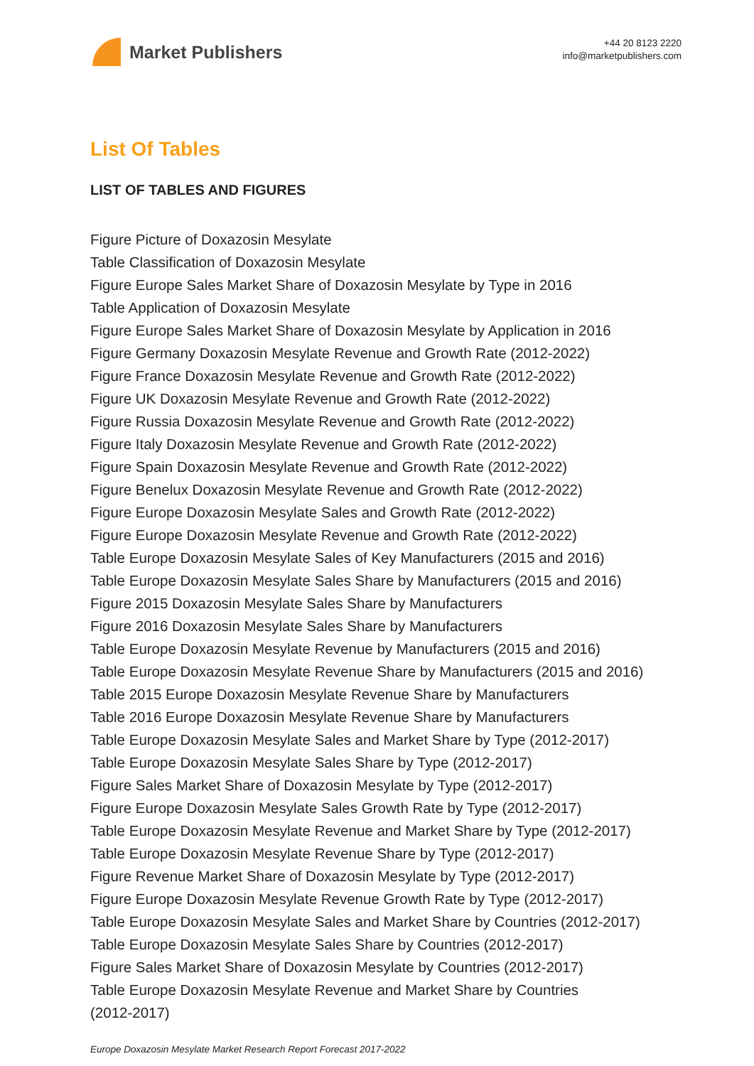Market Publishers
+44 20 8123 2220
info@marketpublishers.com
List Of Tables
LIST OF TABLES AND FIGURES
Figure Picture of Doxazosin Mesylate
Table Classification of Doxazosin Mesylate
Figure Europe Sales Market Share of Doxazosin Mesylate by Type in 2016
Table Application of Doxazosin Mesylate
Figure Europe Sales Market Share of Doxazosin Mesylate by Application in 2016
Figure Germany Doxazosin Mesylate Revenue and Growth Rate (2012-2022)
Figure France Doxazosin Mesylate Revenue and Growth Rate (2012-2022)
Figure UK Doxazosin Mesylate Revenue and Growth Rate (2012-2022)
Figure Russia Doxazosin Mesylate Revenue and Growth Rate (2012-2022)
Figure Italy Doxazosin Mesylate Revenue and Growth Rate (2012-2022)
Figure Spain Doxazosin Mesylate Revenue and Growth Rate (2012-2022)
Figure Benelux Doxazosin Mesylate Revenue and Growth Rate (2012-2022)
Figure Europe Doxazosin Mesylate Sales and Growth Rate (2012-2022)
Figure Europe Doxazosin Mesylate Revenue and Growth Rate (2012-2022)
Table Europe Doxazosin Mesylate Sales of Key Manufacturers (2015 and 2016)
Table Europe Doxazosin Mesylate Sales Share by Manufacturers (2015 and 2016)
Figure 2015 Doxazosin Mesylate Sales Share by Manufacturers
Figure 2016 Doxazosin Mesylate Sales Share by Manufacturers
Table Europe Doxazosin Mesylate Revenue by Manufacturers (2015 and 2016)
Table Europe Doxazosin Mesylate Revenue Share by Manufacturers (2015 and 2016)
Table 2015 Europe Doxazosin Mesylate Revenue Share by Manufacturers
Table 2016 Europe Doxazosin Mesylate Revenue Share by Manufacturers
Table Europe Doxazosin Mesylate Sales and Market Share by Type (2012-2017)
Table Europe Doxazosin Mesylate Sales Share by Type (2012-2017)
Figure Sales Market Share of Doxazosin Mesylate by Type (2012-2017)
Figure Europe Doxazosin Mesylate Sales Growth Rate by Type (2012-2017)
Table Europe Doxazosin Mesylate Revenue and Market Share by Type (2012-2017)
Table Europe Doxazosin Mesylate Revenue Share by Type (2012-2017)
Figure Revenue Market Share of Doxazosin Mesylate by Type (2012-2017)
Figure Europe Doxazosin Mesylate Revenue Growth Rate by Type (2012-2017)
Table Europe Doxazosin Mesylate Sales and Market Share by Countries (2012-2017)
Table Europe Doxazosin Mesylate Sales Share by Countries (2012-2017)
Figure Sales Market Share of Doxazosin Mesylate by Countries (2012-2017)
Table Europe Doxazosin Mesylate Revenue and Market Share by Countries
(2012-2017)
Europe Doxazosin Mesylate Market Research Report Forecast 2017-2022